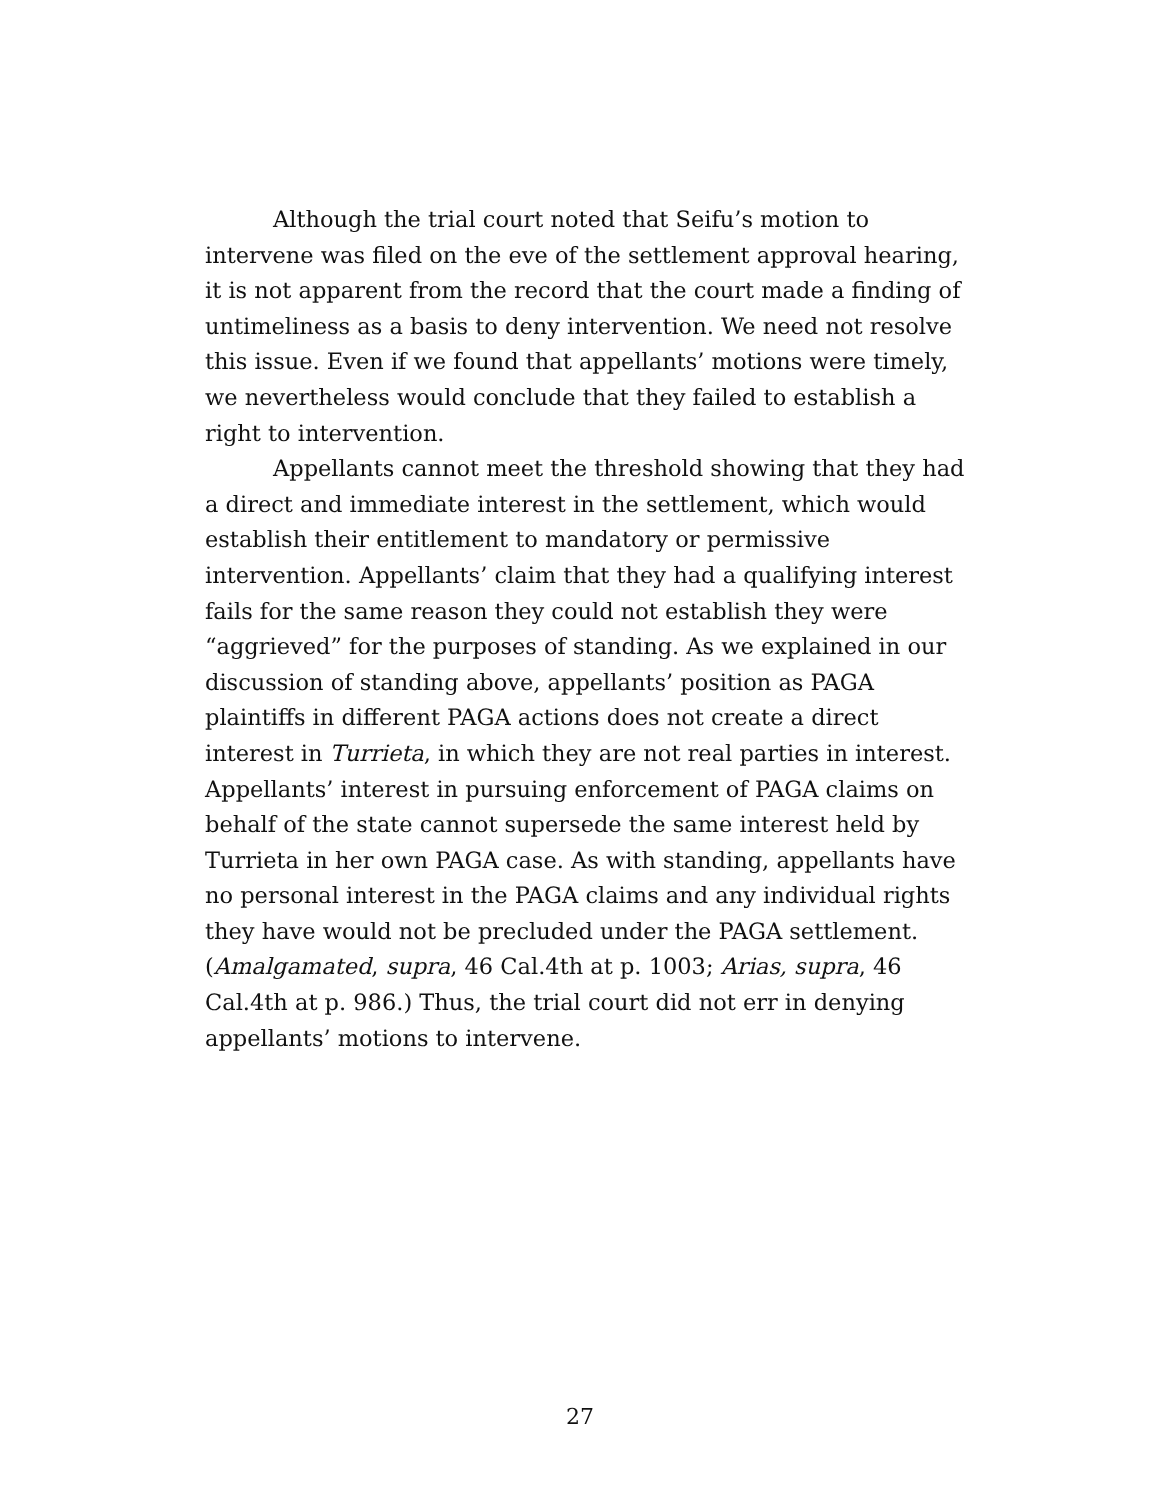Although the trial court noted that Seifu’s motion to intervene was filed on the eve of the settlement approval hearing, it is not apparent from the record that the court made a finding of untimeliness as a basis to deny intervention. We need not resolve this issue. Even if we found that appellants’ motions were timely, we nevertheless would conclude that they failed to establish a right to intervention.
Appellants cannot meet the threshold showing that they had a direct and immediate interest in the settlement, which would establish their entitlement to mandatory or permissive intervention. Appellants’ claim that they had a qualifying interest fails for the same reason they could not establish they were “aggrieved” for the purposes of standing. As we explained in our discussion of standing above, appellants’ position as PAGA plaintiffs in different PAGA actions does not create a direct interest in Turrieta, in which they are not real parties in interest. Appellants’ interest in pursuing enforcement of PAGA claims on behalf of the state cannot supersede the same interest held by Turrieta in her own PAGA case. As with standing, appellants have no personal interest in the PAGA claims and any individual rights they have would not be precluded under the PAGA settlement. (Amalgamated, supra, 46 Cal.4th at p. 1003; Arias, supra, 46 Cal.4th at p. 986.) Thus, the trial court did not err in denying appellants’ motions to intervene.
27